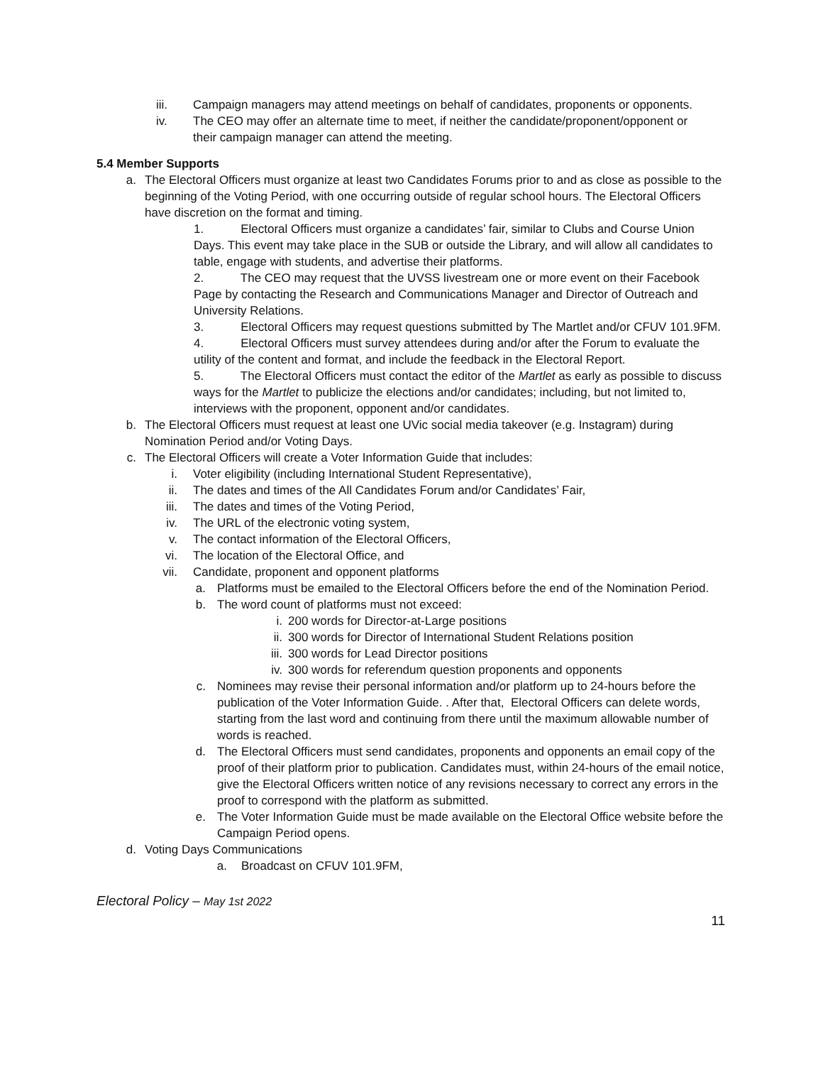iii. Campaign managers may attend meetings on behalf of candidates, proponents or opponents.
iv. The CEO may offer an alternate time to meet, if neither the candidate/proponent/opponent or their campaign manager can attend the meeting.
5.4 Member Supports
a. The Electoral Officers must organize at least two Candidates Forums prior to and as close as possible to the beginning of the Voting Period, with one occurring outside of regular school hours. The Electoral Officers have discretion on the format and timing.
1. Electoral Officers must organize a candidates’ fair, similar to Clubs and Course Union Days. This event may take place in the SUB or outside the Library, and will allow all candidates to table, engage with students, and advertise their platforms.
2. The CEO may request that the UVSS livestream one or more event on their Facebook Page by contacting the Research and Communications Manager and Director of Outreach and University Relations.
3. Electoral Officers may request questions submitted by The Martlet and/or CFUV 101.9FM.
4. Electoral Officers must survey attendees during and/or after the Forum to evaluate the utility of the content and format, and include the feedback in the Electoral Report.
5. The Electoral Officers must contact the editor of the Martlet as early as possible to discuss ways for the Martlet to publicize the elections and/or candidates; including, but not limited to, interviews with the proponent, opponent and/or candidates.
b. The Electoral Officers must request at least one UVic social media takeover (e.g. Instagram) during Nomination Period and/or Voting Days.
c. The Electoral Officers will create a Voter Information Guide that includes:
i. Voter eligibility (including International Student Representative),
ii. The dates and times of the All Candidates Forum and/or Candidates’ Fair,
iii. The dates and times of the Voting Period,
iv. The URL of the electronic voting system,
v. The contact information of the Electoral Officers,
vi. The location of the Electoral Office, and
vii. Candidate, proponent and opponent platforms
a. Platforms must be emailed to the Electoral Officers before the end of the Nomination Period.
b. The word count of platforms must not exceed:
i. 200 words for Director-at-Large positions
ii. 300 words for Director of International Student Relations position
iii. 300 words for Lead Director positions
iv. 300 words for referendum question proponents and opponents
c. Nominees may revise their personal information and/or platform up to 24-hours before the publication of the Voter Information Guide. . After that, Electoral Officers can delete words, starting from the last word and continuing from there until the maximum allowable number of words is reached.
d. The Electoral Officers must send candidates, proponents and opponents an email copy of the proof of their platform prior to publication. Candidates must, within 24-hours of the email notice, give the Electoral Officers written notice of any revisions necessary to correct any errors in the proof to correspond with the platform as submitted.
e. The Voter Information Guide must be made available on the Electoral Office website before the Campaign Period opens.
d. Voting Days Communications
a. Broadcast on CFUV 101.9FM,
Electoral Policy – May 1st 2022
11